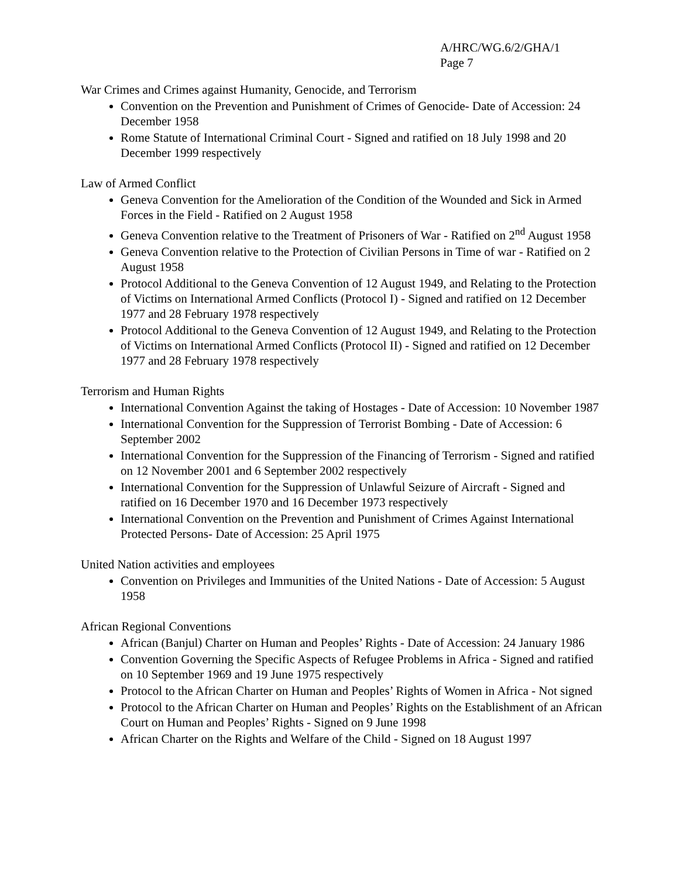A/HRC/WG.6/2/GHA/1
Page 7
War Crimes and Crimes against Humanity, Genocide, and Terrorism
Convention on the Prevention and Punishment of Crimes of Genocide- Date of Accession: 24 December 1958
Rome Statute of International Criminal Court - Signed and ratified on 18 July 1998 and 20 December 1999 respectively
Law of Armed Conflict
Geneva Convention for the Amelioration of the Condition of the Wounded and Sick in Armed Forces in the Field - Ratified on 2 August 1958
Geneva Convention relative to the Treatment of Prisoners of War - Ratified on 2<sup>nd</sup> August 1958
Geneva Convention relative to the Protection of Civilian Persons in Time of war - Ratified on 2 August 1958
Protocol Additional to the Geneva Convention of 12 August 1949, and Relating to the Protection of Victims on International Armed Conflicts (Protocol I) - Signed and ratified on 12 December 1977 and 28 February 1978 respectively
Protocol Additional to the Geneva Convention of 12 August 1949, and Relating to the Protection of Victims on International Armed Conflicts (Protocol II) - Signed and ratified on 12 December 1977 and 28 February 1978 respectively
Terrorism and Human Rights
International Convention Against the taking of Hostages - Date of Accession: 10 November 1987
International Convention for the Suppression of Terrorist Bombing - Date of Accession: 6 September 2002
International Convention for the Suppression of the Financing of Terrorism - Signed and ratified on 12 November 2001 and 6 September 2002 respectively
International Convention for the Suppression of Unlawful Seizure of Aircraft - Signed and ratified on 16 December 1970 and 16 December 1973 respectively
International Convention on the Prevention and Punishment of Crimes Against International Protected Persons- Date of Accession: 25 April 1975
United Nation activities and employees
Convention on Privileges and Immunities of the United Nations - Date of Accession: 5 August 1958
African Regional Conventions
African (Banjul) Charter on Human and Peoples’ Rights - Date of Accession: 24 January 1986
Convention Governing the Specific Aspects of Refugee Problems in Africa - Signed and ratified on 10 September 1969 and 19 June 1975 respectively
Protocol to the African Charter on Human and Peoples’ Rights of Women in Africa - Not signed
Protocol to the African Charter on Human and Peoples’ Rights on the Establishment of an African Court on Human and Peoples’ Rights - Signed on 9 June 1998
African Charter on the Rights and Welfare of the Child - Signed on 18 August 1997